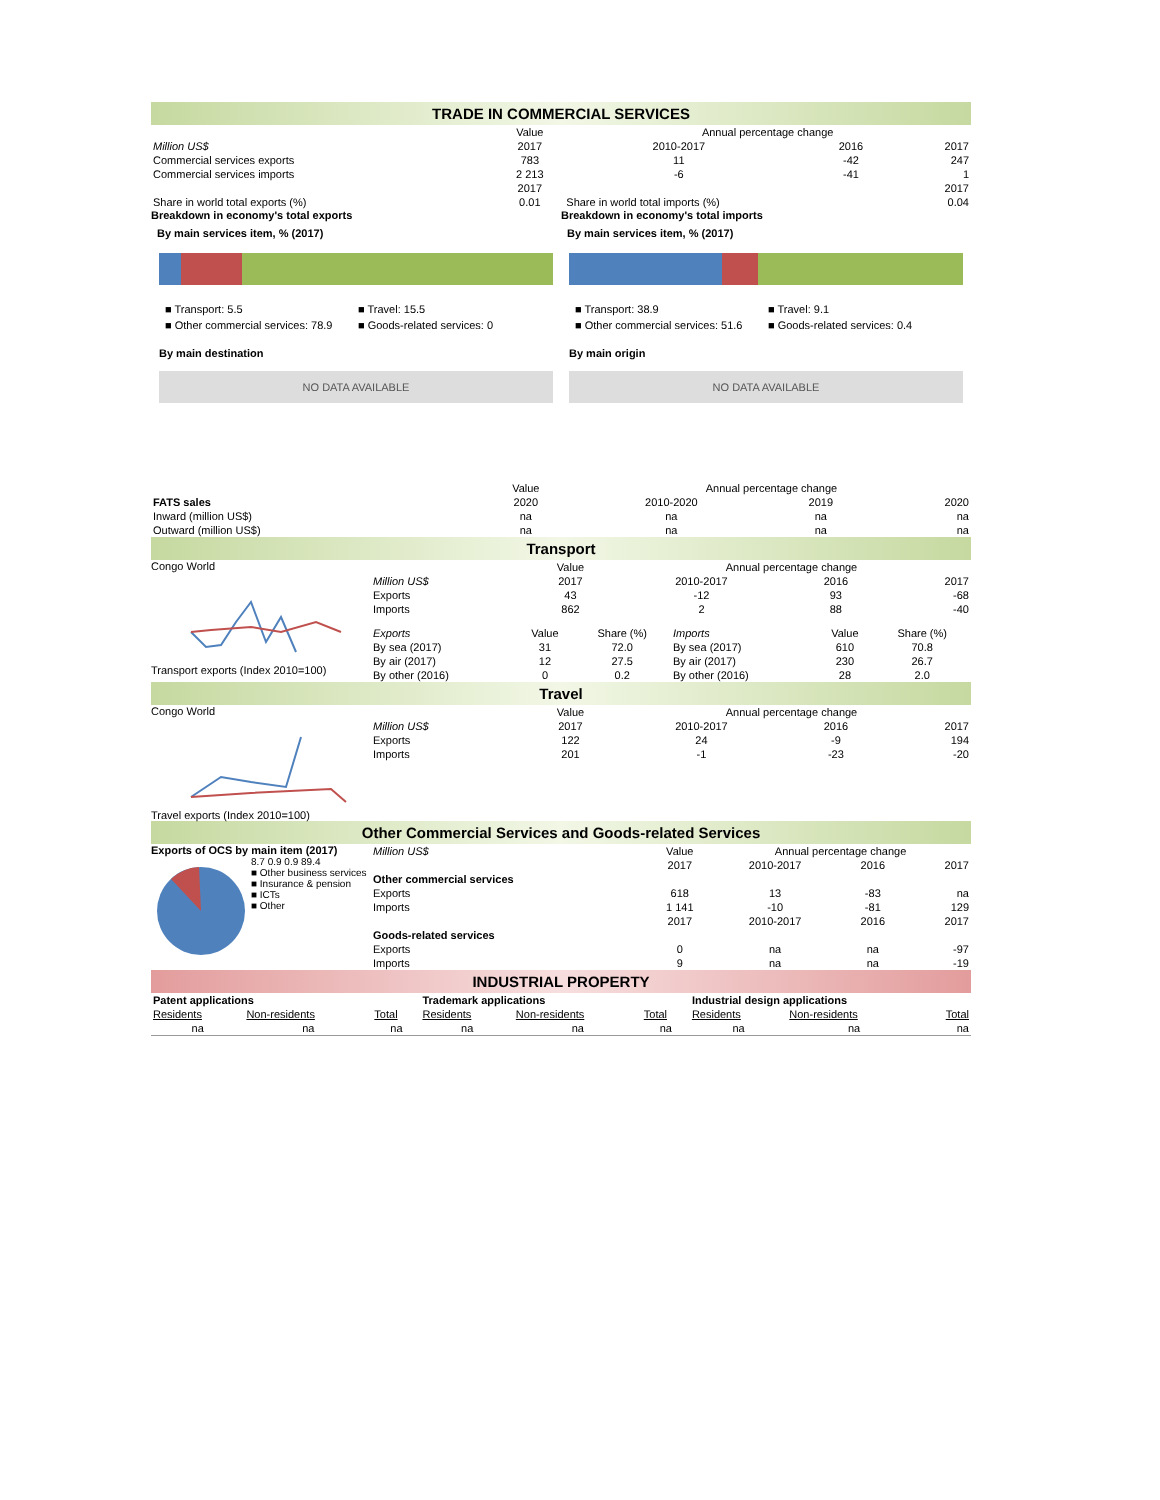TRADE IN COMMERCIAL SERVICES
| | Value | Annual percentage change | | |
| Million US$ | 2017 | 2010-2017 | 2016 | 2017 |
| Commercial services exports | 783 | 11 | -42 | 247 |
| Commercial services imports | 2 213 | -6 | -41 | 1 |
| | 2017 | | | 2017 |
| Share in world total exports (%) | 0.01 | Share in world total imports (%) | | 0.04 |
Breakdown in economy's total exports
By main services item, % (2017)
■ Transport: 5.5 ■ Travel: 15.5 ■ Other commercial services: 78.9 ■ Goods-related services: 0
By main destination
NO DATA AVAILABLE
Breakdown in economy's total imports
By main services item, % (2017)
■ Transport: 38.9 ■ Travel: 9.1 ■ Other commercial services: 51.6 ■ Goods-related services: 0.4
By main origin
NO DATA AVAILABLE
| | Value | Annual percentage change | | |
| FATS sales | 2020 | 2010-2020 | 2019 | 2020 |
| Inward (million US$) | na | na | na | na |
| Outward (million US$) | na | na | na | na |
Transport
Congo World
Transport exports (Index 2010=100)
| | Value | Annual percentage change | | |
| Million US$ | 2017 | 2010-2017 | 2016 | 2017 |
| Exports | 43 | -12 | 93 | -68 |
| Imports | 862 | 2 | 88 | -40 |
| Exports | Value | Share (%) | Imports | Value | Share (%) |
| By sea (2017) | 31 | 72.0 | By sea (2017) | 610 | 70.8 |
| By air (2017) | 12 | 27.5 | By air (2017) | 230 | 26.7 |
| By other (2016) | 0 | 0.2 | By other (2016) | 28 | 2.0 |
Travel
Congo World
Travel exports (Index 2010=100)
| | Value | Annual percentage change | | |
| Million US$ | 2017 | 2010-2017 | 2016 | 2017 |
| Exports | 122 | 24 | -9 | 194 |
| Imports | 201 | -1 | -23 | -20 |
Other Commercial Services and Goods-related Services
Exports of OCS by main item (2017)
8.7 0.9 0.9 89.4
■ Other business services
■ Insurance & pension
■ ICTs
■ Other
| Million US$ | Value | Annual percentage change | | |
| | 2017 | 2010-2017 | 2016 | 2017 |
| Other commercial services | | | | |
| Exports | 618 | 13 | -83 | na |
| Imports | 1 141 | -10 | -81 | 129 |
| | 2017 | 2010-2017 | 2016 | 2017 |
| Goods-related services | | | | |
| Exports | 0 | na | na | -97 |
| Imports | 9 | na | na | -19 |
INDUSTRIAL PROPERTY
| Patent applications | | | Trademark applications | | | Industrial design applications | | |
| Residents | Non-residents | Total | Residents | Non-residents | Total | Residents | Non-residents | Total |
| na | na | na | na | na | na | na | na | na |